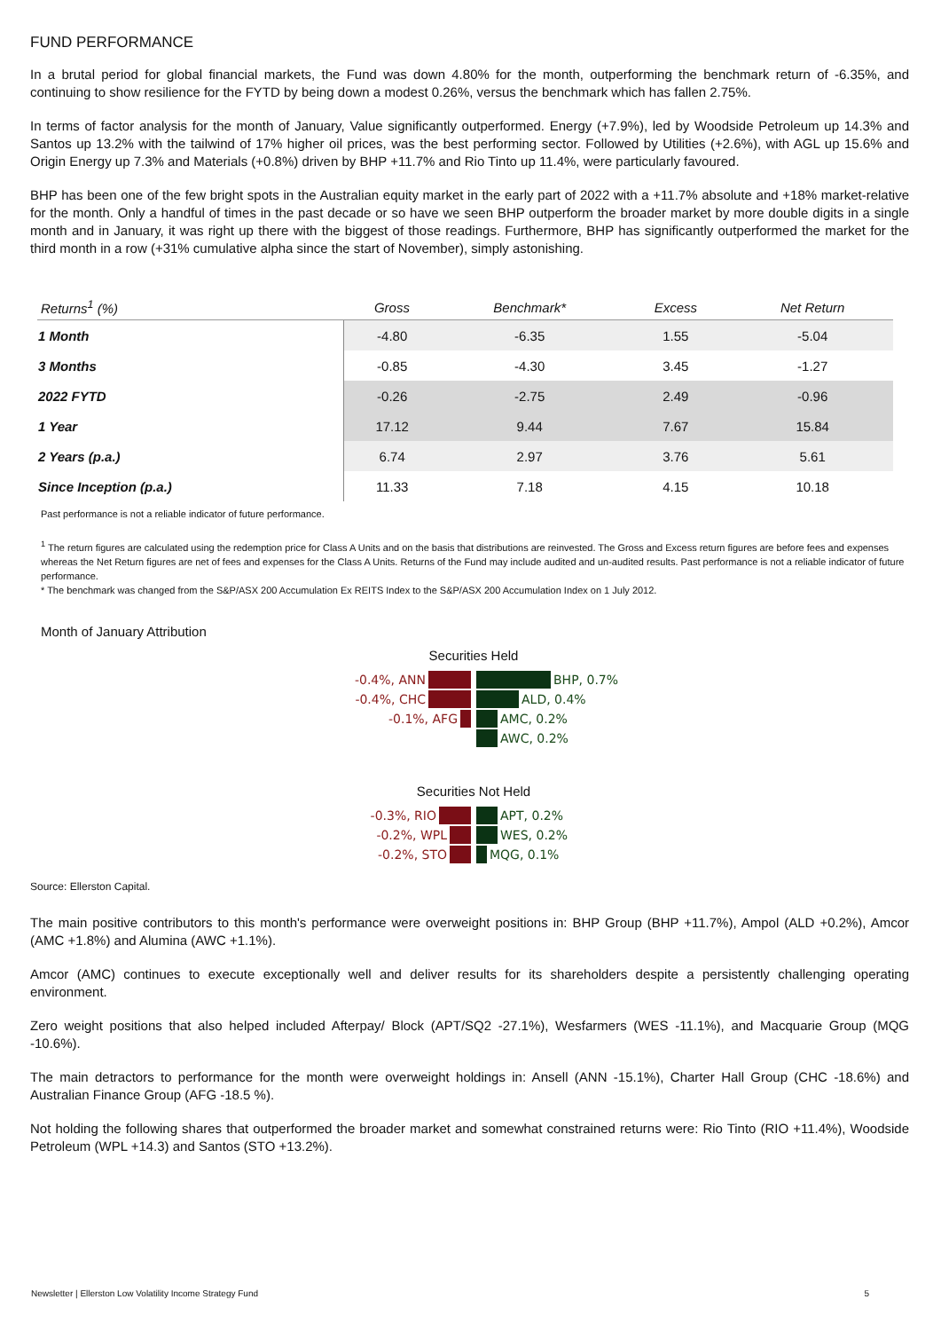FUND PERFORMANCE
In a brutal period for global financial markets, the Fund was down 4.80% for the month, outperforming the benchmark return of -6.35%, and continuing to show resilience for the FYTD by being down a modest 0.26%, versus the benchmark which has fallen 2.75%.
In terms of factor analysis for the month of January, Value significantly outperformed. Energy (+7.9%), led by Woodside Petroleum up 14.3% and Santos up 13.2% with the tailwind of 17% higher oil prices, was the best performing sector. Followed by Utilities (+2.6%), with AGL up 15.6% and Origin Energy up 7.3% and Materials (+0.8%) driven by BHP +11.7% and Rio Tinto up 11.4%, were particularly favoured.
BHP has been one of the few bright spots in the Australian equity market in the early part of 2022 with a +11.7% absolute and +18% market-relative for the month. Only a handful of times in the past decade or so have we seen BHP outperform the broader market by more double digits in a single month and in January, it was right up there with the biggest of those readings. Furthermore, BHP has significantly outperformed the market for the third month in a row (+31% cumulative alpha since the start of November), simply astonishing.
| Returns<sup>1</sup> (%) | Gross | Benchmark* | Excess | Net Return |
| --- | --- | --- | --- | --- |
| 1 Month | -4.80 | -6.35 | 1.55 | -5.04 |
| 3 Months | -0.85 | -4.30 | 3.45 | -1.27 |
| 2022 FYTD | -0.26 | -2.75 | 2.49 | -0.96 |
| 1 Year | 17.12 | 9.44 | 7.67 | 15.84 |
| 2 Years (p.a.) | 6.74 | 2.97 | 3.76 | 5.61 |
| Since Inception (p.a.) | 11.33 | 7.18 | 4.15 | 10.18 |
Past performance is not a reliable indicator of future performance.
<sup>1</sup> The return figures are calculated using the redemption price for Class A Units and on the basis that distributions are reinvested. The Gross and Excess return figures are before fees and expenses whereas the Net Return figures are net of fees and expenses for the Class A Units. Returns of the Fund may include audited and un-audited results. Past performance is not a reliable indicator of future performance.
* The benchmark was changed from the S&P/ASX 200 Accumulation Ex REITS Index to the S&P/ASX 200 Accumulation Index on 1 July 2012.
Month of January Attribution
Securities Held
-0.4%, ANN BHP, 0.7%
-0.4%, CHC ALD, 0.4%
-0.1%, AFG AMC, 0.2%
AWC, 0.2%
Securities Not Held
-0.3%, RIO APT, 0.2%
-0.2%, WPL WES, 0.2%
-0.2%, STO MQG, 0.1%
Source: Ellerston Capital.
The main positive contributors to this month's performance were overweight positions in: BHP Group (BHP +11.7%), Ampol (ALD +0.2%), Amcor (AMC +1.8%) and Alumina (AWC +1.1%).
Amcor (AMC) continues to execute exceptionally well and deliver results for its shareholders despite a persistently challenging operating environment.
Zero weight positions that also helped included Afterpay/ Block (APT/SQ2 -27.1%), Wesfarmers (WES -11.1%), and Macquarie Group (MQG -10.6%).
The main detractors to performance for the month were overweight holdings in: Ansell (ANN -15.1%), Charter Hall Group (CHC -18.6%) and Australian Finance Group (AFG -18.5 %).
Not holding the following shares that outperformed the broader market and somewhat constrained returns were: Rio Tinto (RIO +11.4%), Woodside Petroleum (WPL +14.3) and Santos (STO +13.2%).
Newsletter | Ellerston Low Volatility Income Strategy Fund 5